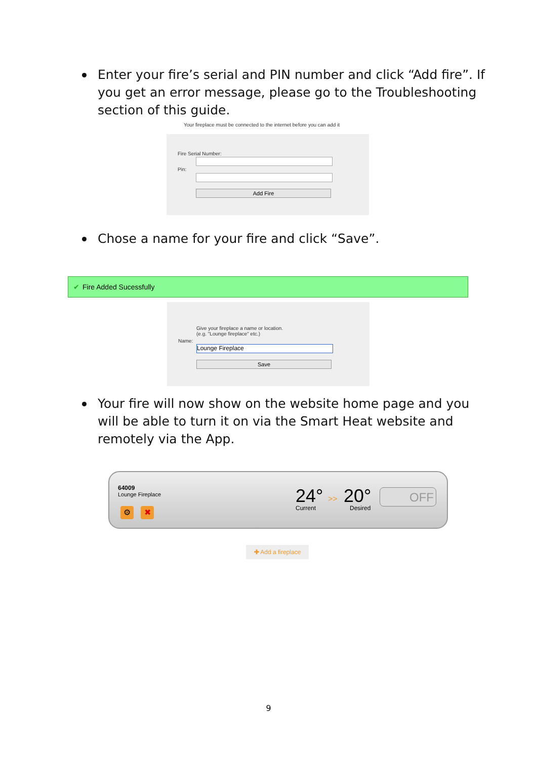Enter your fire’s serial and PIN number and click “Add fire”. If you get an error message, please go to the Troubleshooting section of this guide.
Your fireplace must be connected to the internet before you can add it
Fire Serial Number:
Pin:
Add Fire
Chose a name for your fire and click “Save”.
✔ Fire Added Sucessfully
Give your fireplace a name or location.
(e.g. "Lounge fireplace" etc.)
Name:
Lounge Fireplace
Save
Your fire will now show on the website home page and you will be able to turn it on via the Smart Heat website and remotely via the App.
64009
Lounge Fireplace
⚙ ✖
24°
Current
>> 20°
Desired
OFF
✚ Add a fireplace
9